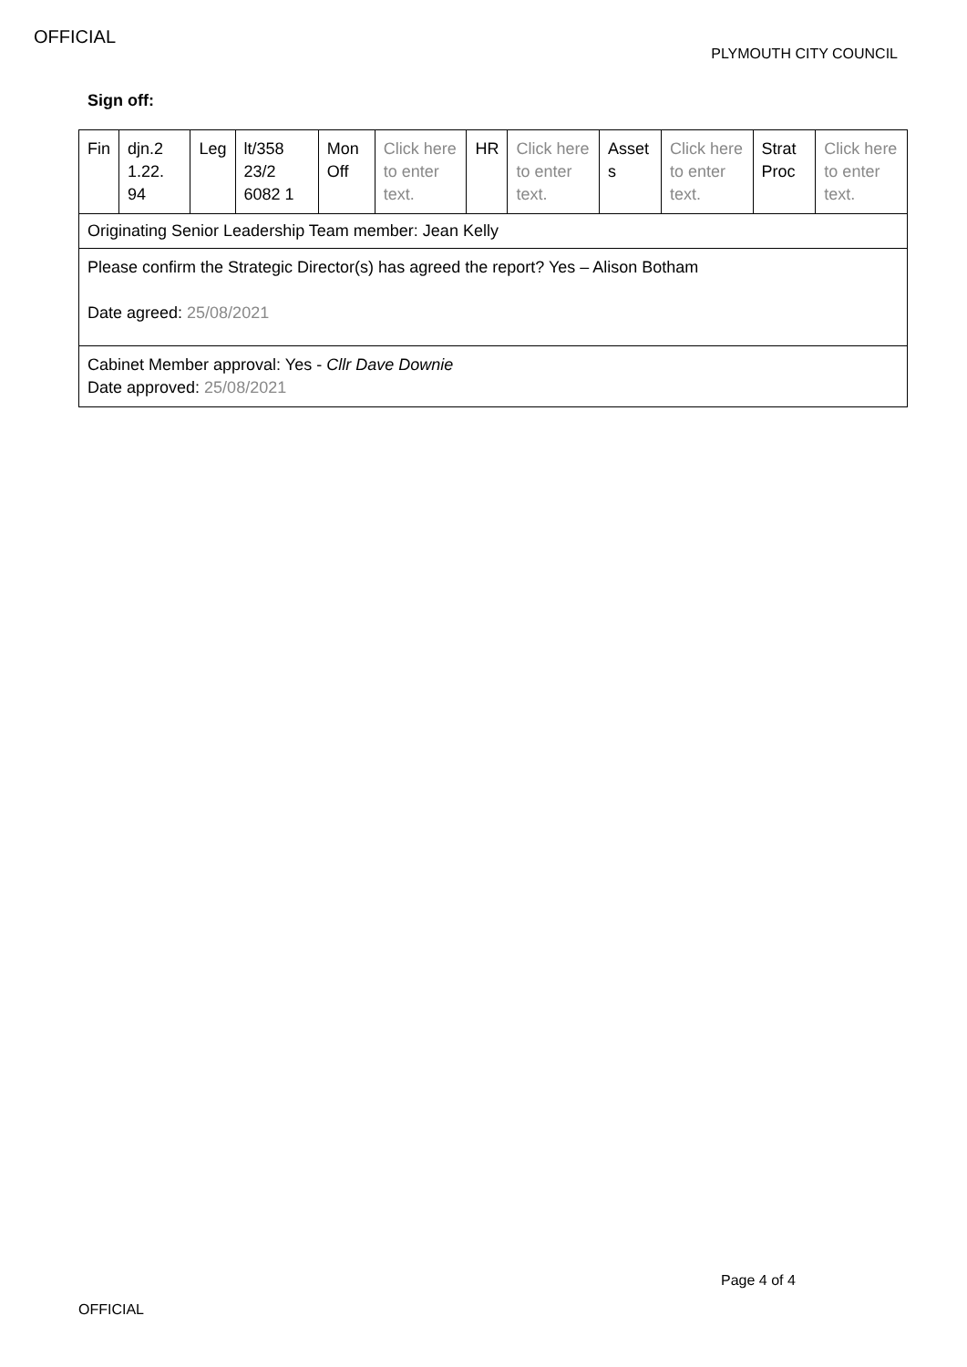OFFICIAL
PLYMOUTH CITY COUNCIL
Sign off:
| Fin | djn.2 1.22. 94 | Leg | lt/358 23/2 6082 1 | Mon Off | Click here to enter text. | HR | Click here to enter text. | Asset s | Click here to enter text. | Strat Proc | Click here to enter text. |
| Originating Senior Leadership Team member: Jean Kelly | | | | | | | | | | | |
| Please confirm the Strategic Director(s) has agreed the report? Yes – Alison Botham Date agreed: 25/08/2021 | | | | | | | | | | | |
| Cabinet Member approval: Yes - Cllr Dave Downie Date approved: 25/08/2021 | | | | | | | | | | | |
Page 4 of 4
OFFICIAL